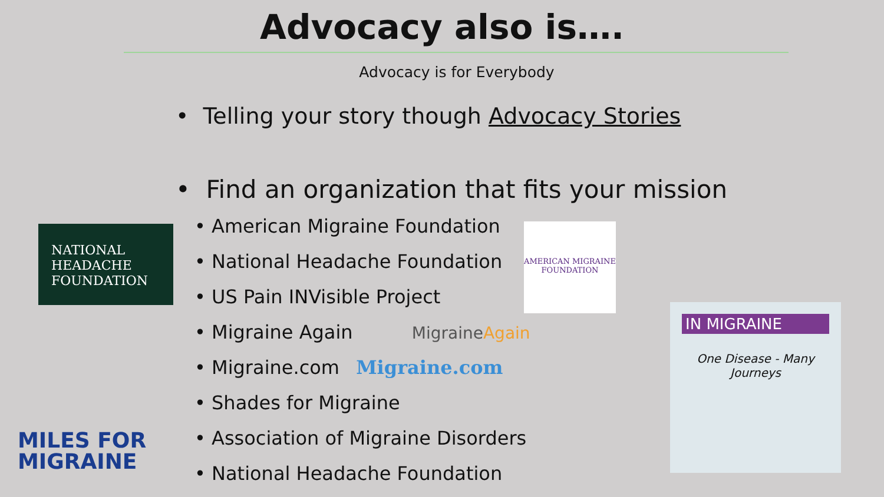Advocacy also is….
Advocacy is for Everybody
• Telling your story though Advocacy Stories
• Find an organization that fits your mission
• American Migraine Foundation
• National Headache Foundation
• US Pain INVisible Project
• Migraine Again MigraineAgain
• Migraine.com Migraine.com
• Shades for Migraine
• Association of Migraine Disorders
• National Headache Foundation
NATIONAL
HEADACHE
FOUNDATION
AMERICAN MIGRAINE
FOUNDATION
IN MIGRAINE
One Disease - Many Journeys
MILES FOR
MIGRAINE